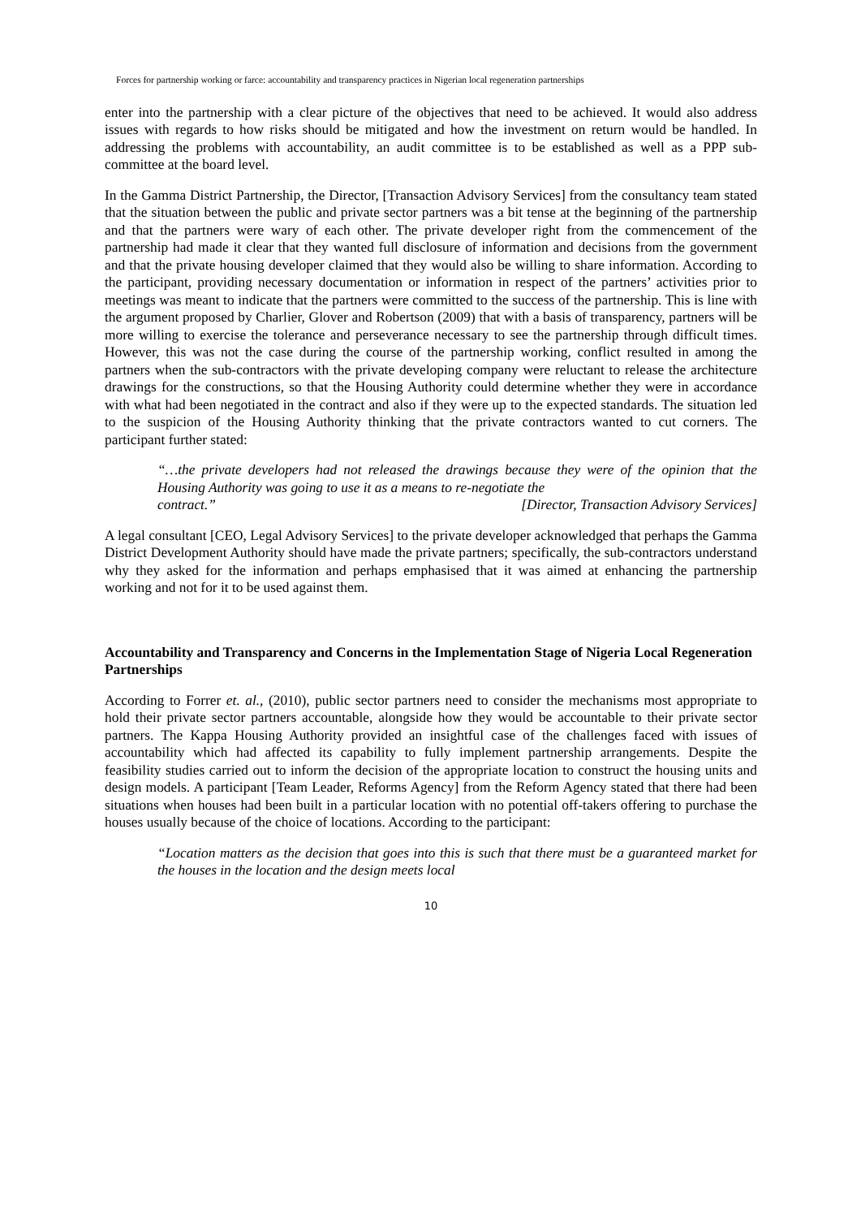Forces for partnership working or farce: accountability and transparency practices in Nigerian local regeneration partnerships
enter into the partnership with a clear picture of the objectives that need to be achieved. It would also address issues with regards to how risks should be mitigated and how the investment on return would be handled. In addressing the problems with accountability, an audit committee is to be established as well as a PPP sub-committee at the board level.
In the Gamma District Partnership, the Director, [Transaction Advisory Services] from the consultancy team stated that the situation between the public and private sector partners was a bit tense at the beginning of the partnership and that the partners were wary of each other. The private developer right from the commencement of the partnership had made it clear that they wanted full disclosure of information and decisions from the government and that the private housing developer claimed that they would also be willing to share information. According to the participant, providing necessary documentation or information in respect of the partners’ activities prior to meetings was meant to indicate that the partners were committed to the success of the partnership. This is line with the argument proposed by Charlier, Glover and Robertson (2009) that with a basis of transparency, partners will be more willing to exercise the tolerance and perseverance necessary to see the partnership through difficult times. However, this was not the case during the course of the partnership working, conflict resulted in among the partners when the sub-contractors with the private developing company were reluctant to release the architecture drawings for the constructions, so that the Housing Authority could determine whether they were in accordance with what had been negotiated in the contract and also if they were up to the expected standards. The situation led to the suspicion of the Housing Authority thinking that the private contractors wanted to cut corners. The participant further stated:
“…the private developers had not released the drawings because they were of the opinion that the Housing Authority was going to use it as a means to re-negotiate the
contract.” [Director, Transaction Advisory Services]
A legal consultant [CEO, Legal Advisory Services] to the private developer acknowledged that perhaps the Gamma District Development Authority should have made the private partners; specifically, the sub-contractors understand why they asked for the information and perhaps emphasised that it was aimed at enhancing the partnership working and not for it to be used against them.
Accountability and Transparency and Concerns in the Implementation Stage of Nigeria Local Regeneration Partnerships
According to Forrer et. al., (2010), public sector partners need to consider the mechanisms most appropriate to hold their private sector partners accountable, alongside how they would be accountable to their private sector partners. The Kappa Housing Authority provided an insightful case of the challenges faced with issues of accountability which had affected its capability to fully implement partnership arrangements. Despite the feasibility studies carried out to inform the decision of the appropriate location to construct the housing units and design models. A participant [Team Leader, Reforms Agency] from the Reform Agency stated that there had been situations when houses had been built in a particular location with no potential off-takers offering to purchase the houses usually because of the choice of locations. According to the participant:
“Location matters as the decision that goes into this is such that there must be a guaranteed market for the houses in the location and the design meets local
10